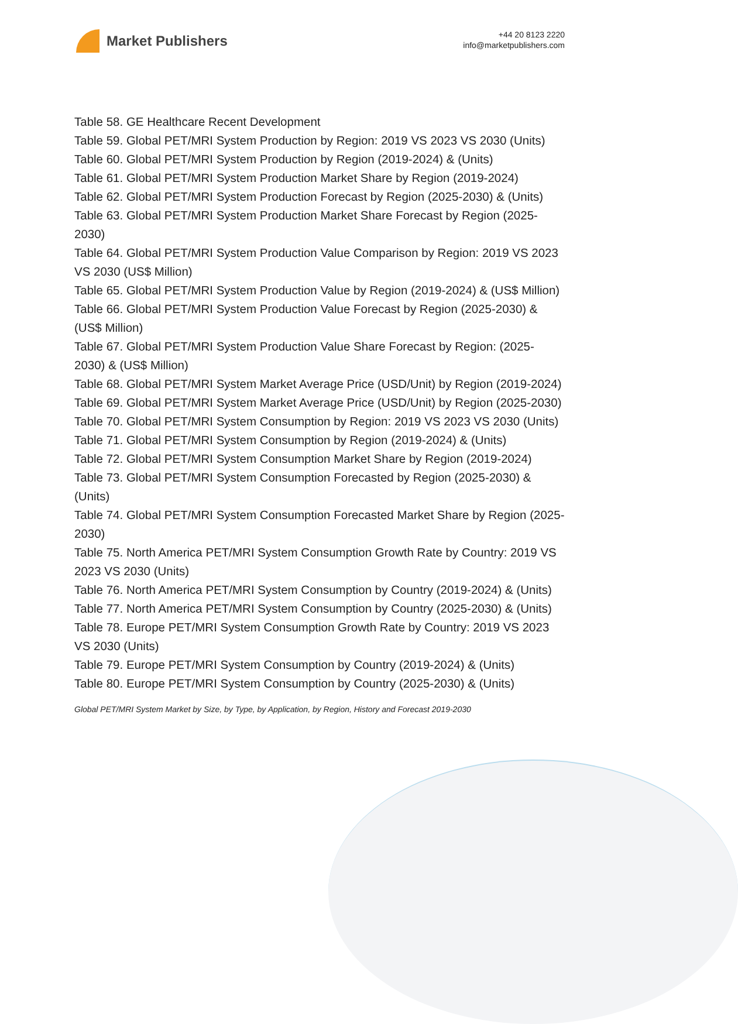Market Publishers
+44 20 8123 2220
info@marketpublishers.com
Table 58. GE Healthcare Recent Development
Table 59. Global PET/MRI System Production by Region: 2019 VS 2023 VS 2030 (Units)
Table 60. Global PET/MRI System Production by Region (2019-2024) & (Units)
Table 61. Global PET/MRI System Production Market Share by Region (2019-2024)
Table 62. Global PET/MRI System Production Forecast by Region (2025-2030) & (Units)
Table 63. Global PET/MRI System Production Market Share Forecast by Region (2025-2030)
Table 64. Global PET/MRI System Production Value Comparison by Region: 2019 VS 2023 VS 2030 (US$ Million)
Table 65. Global PET/MRI System Production Value by Region (2019-2024) & (US$ Million)
Table 66. Global PET/MRI System Production Value Forecast by Region (2025-2030) & (US$ Million)
Table 67. Global PET/MRI System Production Value Share Forecast by Region: (2025-2030) & (US$ Million)
Table 68. Global PET/MRI System Market Average Price (USD/Unit) by Region (2019-2024)
Table 69. Global PET/MRI System Market Average Price (USD/Unit) by Region (2025-2030)
Table 70. Global PET/MRI System Consumption by Region: 2019 VS 2023 VS 2030 (Units)
Table 71. Global PET/MRI System Consumption by Region (2019-2024) & (Units)
Table 72. Global PET/MRI System Consumption Market Share by Region (2019-2024)
Table 73. Global PET/MRI System Consumption Forecasted by Region (2025-2030) & (Units)
Table 74. Global PET/MRI System Consumption Forecasted Market Share by Region (2025-2030)
Table 75. North America PET/MRI System Consumption Growth Rate by Country: 2019 VS 2023 VS 2030 (Units)
Table 76. North America PET/MRI System Consumption by Country (2019-2024) & (Units)
Table 77. North America PET/MRI System Consumption by Country (2025-2030) & (Units)
Table 78. Europe PET/MRI System Consumption Growth Rate by Country: 2019 VS 2023 VS 2030 (Units)
Table 79. Europe PET/MRI System Consumption by Country (2019-2024) & (Units)
Table 80. Europe PET/MRI System Consumption by Country (2025-2030) & (Units)
Global PET/MRI System Market by Size, by Type, by Application, by Region, History and Forecast 2019-2030